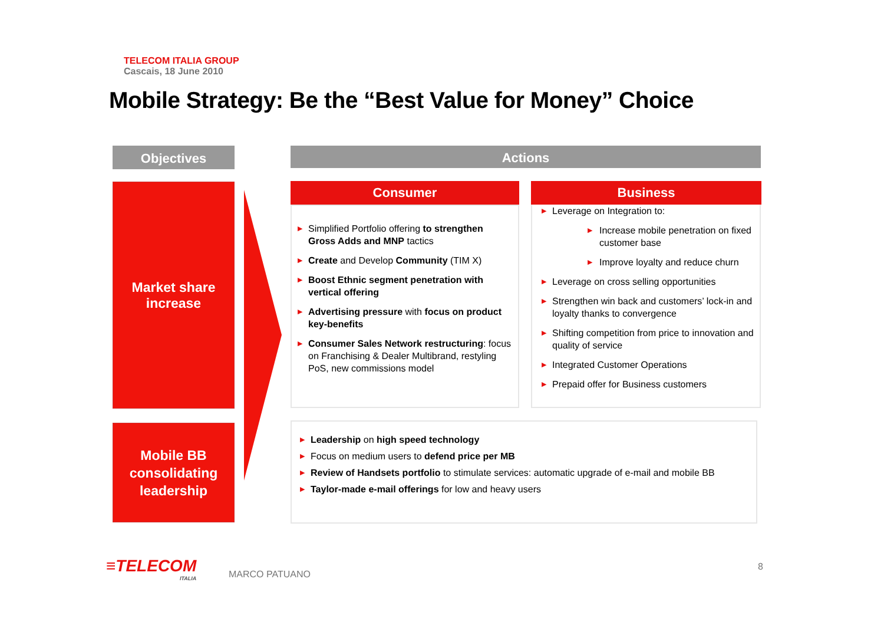TELECOM ITALIA GROUP
Cascais, 18 June 2010
Mobile Strategy: Be the “Best Value for Money” Choice
Objectives Actions
Market share
increase
Mobile BB
consolidating
leadership
Consumer Business
▶ Simplified Portfolio offering to strengthen Gross Adds and MNP tactics
▶ Create and Develop Community (TIM X)
▶ Boost Ethnic segment penetration with vertical offering
▶ Advertising pressure with focus on product key-benefits
▶ Consumer Sales Network restructuring: focus on Franchising & Dealer Multibrand, restyling PoS, new commissions model
▶ Leverage on Integration to:
▶ Increase mobile penetration on fixed customer base
▶ Improve loyalty and reduce churn
▶ Leverage on cross selling opportunities
▶ Strengthen win back and customers’ lock-in and loyalty thanks to convergence
▶ Shifting competition from price to innovation and quality of service
▶ Integrated Customer Operations
▶ Prepaid offer for Business customers
▶ Leadership on high speed technology
▶ Focus on medium users to defend price per MB
▶ Review of Handsets portfolio to stimulate services: automatic upgrade of e-mail and mobile BB
▶ Taylor-made e-mail offerings for low and heavy users
≡TELECOM
ITALIA
MARCO PATUANO
8